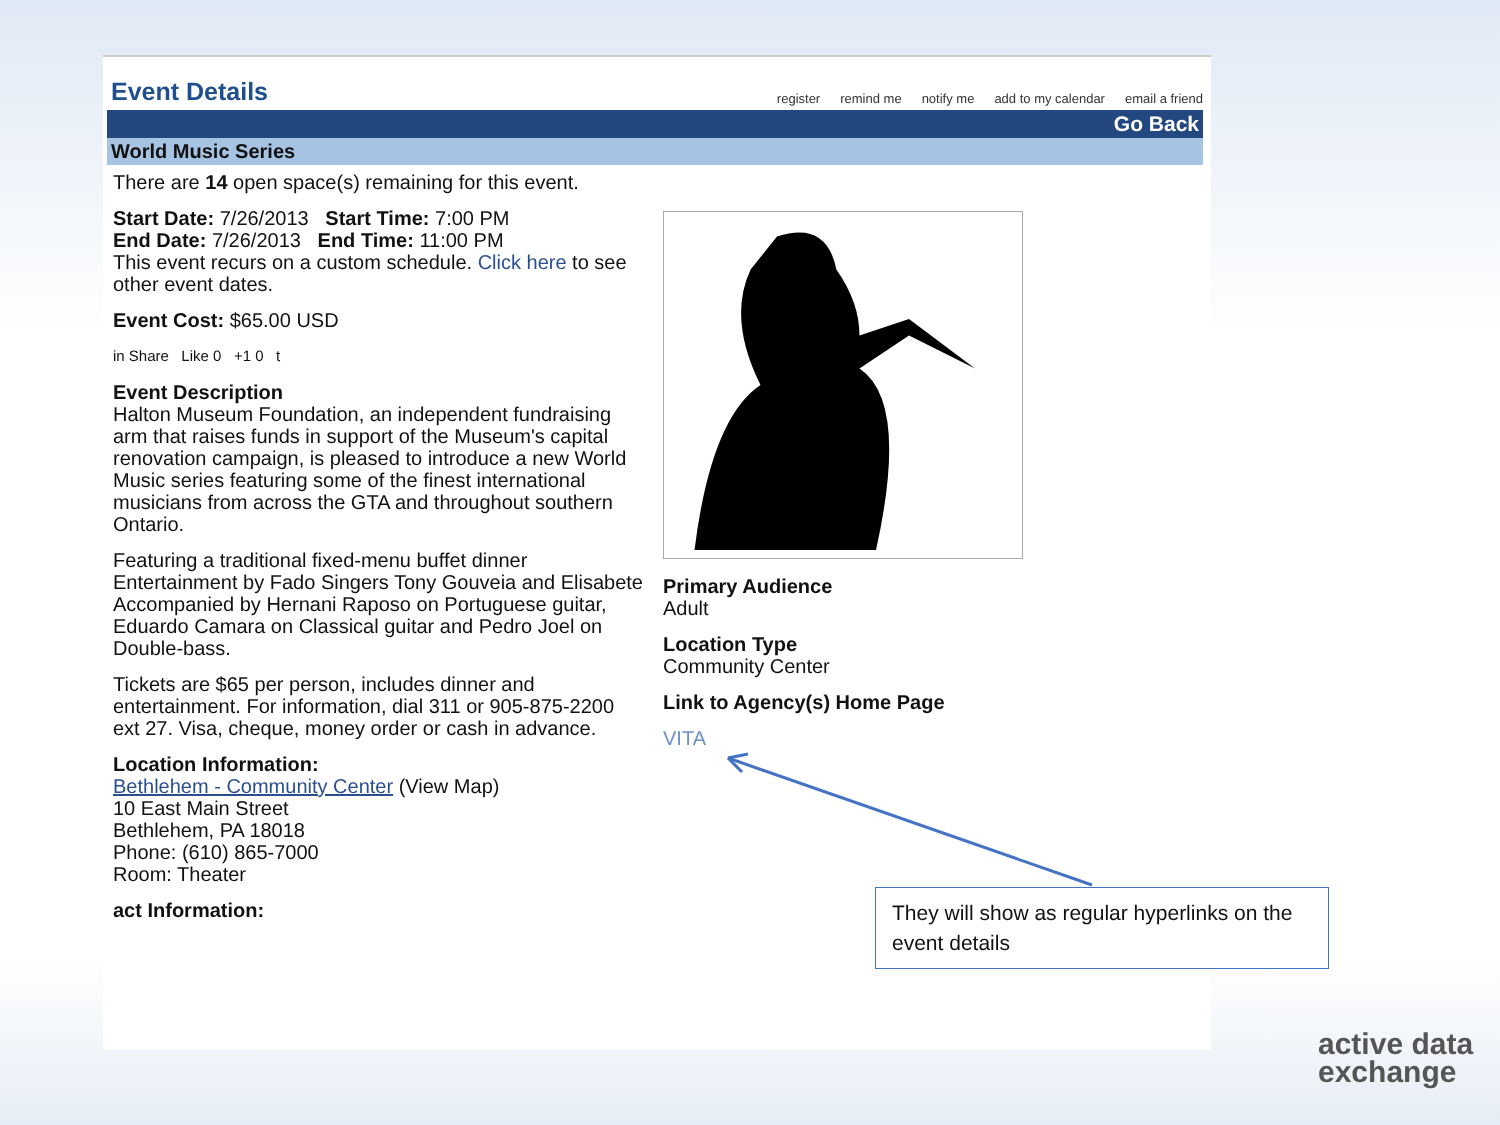Event Details
register remind me notify me add to my calendar email a friend
Go Back
World Music Series
There are 14 open space(s) remaining for this event.
Start Date: 7/26/2013 Start Time: 7:00 PM
End Date: 7/26/2013 End Time: 11:00 PM
This event recurs on a custom schedule. Click here to see other event dates.
Event Cost: $65.00 USD
in Share Like 0 +1 0 t
Event Description
Halton Museum Foundation, an independent fundraising arm that raises funds in support of the Museum's capital renovation campaign, is pleased to introduce a new World Music series featuring some of the finest international musicians from across the GTA and throughout southern Ontario.
Featuring a traditional fixed-menu buffet dinner
Entertainment by Fado Singers Tony Gouveia and Elisabete
Accompanied by Hernani Raposo on Portuguese guitar, Eduardo Camara on Classical guitar and Pedro Joel on Double-bass.
Tickets are $65 per person, includes dinner and entertainment. For information, dial 311 or 905-875-2200 ext 27. Visa, cheque, money order or cash in advance.
Location Information:
Bethlehem - Community Center (View Map)
10 East Main Street
Bethlehem, PA 18018
Phone: (610) 865-7000
Room: Theater
act Information:
Primary Audience
Adult
Location Type
Community Center
Link to Agency(s) Home Page
VITA
They will show as regular hyperlinks on the event details
active data
exchange